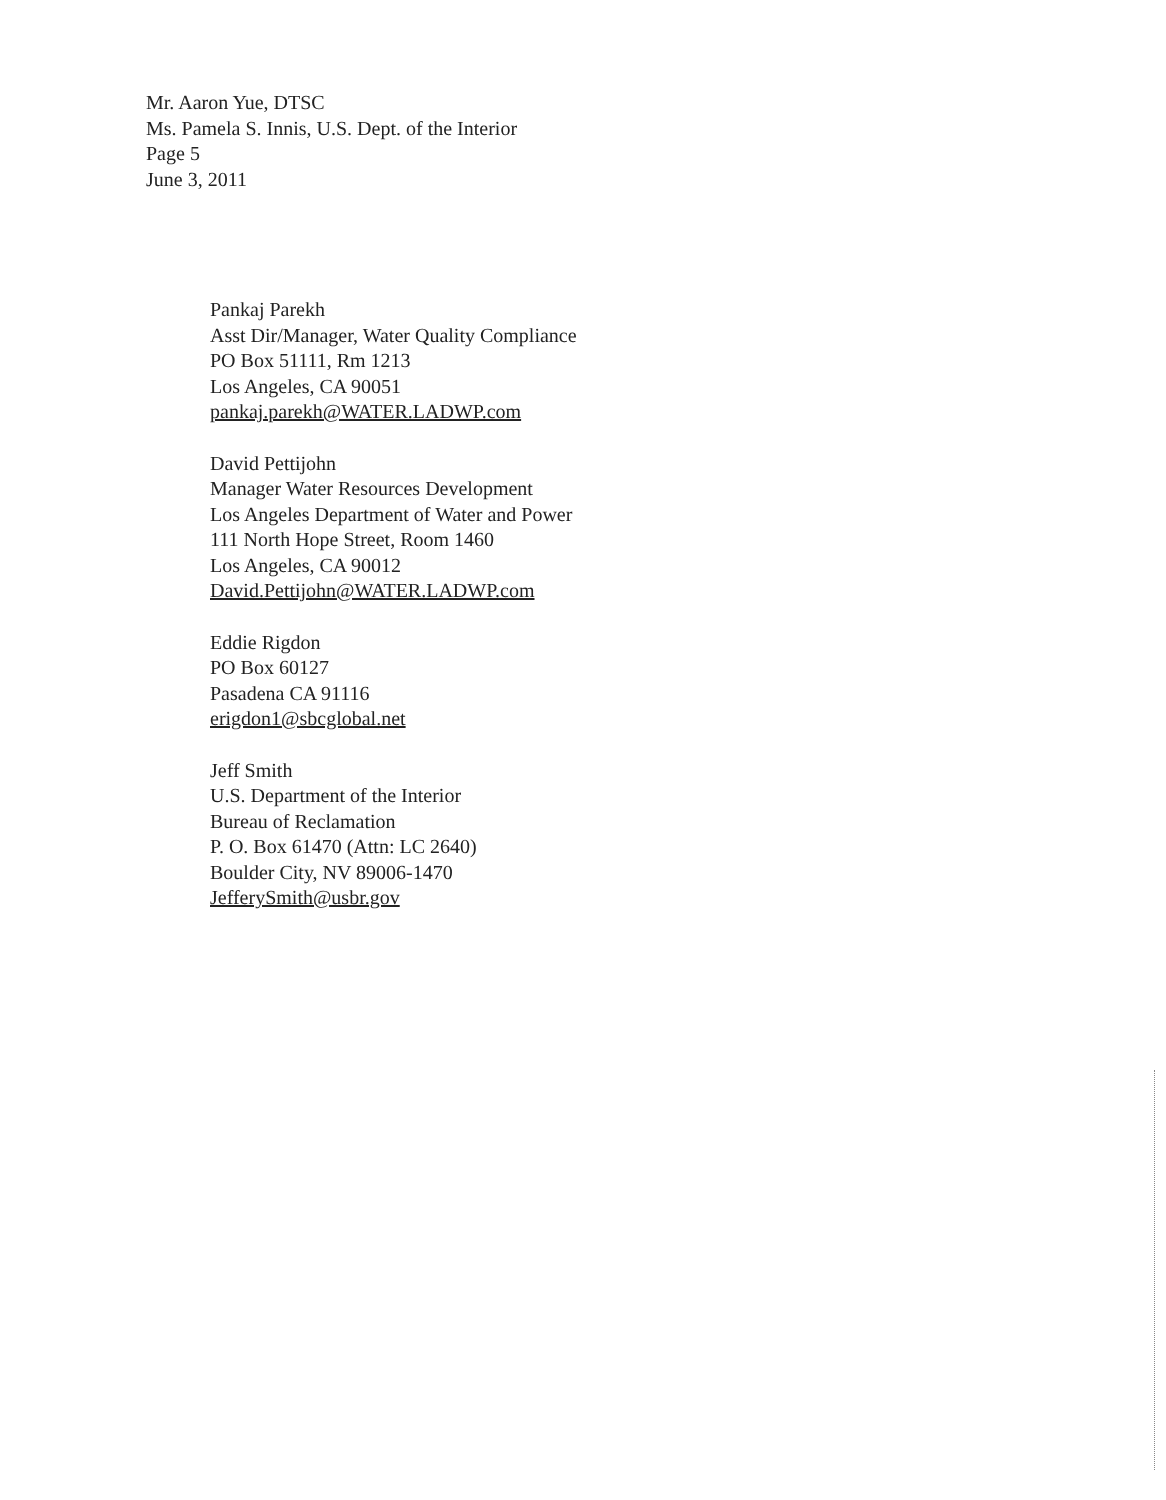Mr. Aaron Yue, DTSC
Ms. Pamela S. Innis, U.S. Dept. of the Interior
Page 5
June 3, 2011
Pankaj Parekh
Asst Dir/Manager, Water Quality Compliance
PO Box 51111, Rm 1213
Los Angeles, CA 90051
pankaj.parekh@WATER.LADWP.com
David Pettijohn
Manager Water Resources Development
Los Angeles Department of Water and Power
111 North Hope Street, Room 1460
Los Angeles, CA 90012
David.Pettijohn@WATER.LADWP.com
Eddie Rigdon
PO Box 60127
Pasadena CA 91116
erigdon1@sbcglobal.net
Jeff Smith
U.S. Department of the Interior
Bureau of Reclamation
P. O. Box 61470 (Attn: LC 2640)
Boulder City, NV 89006-1470
JefferySmith@usbr.gov